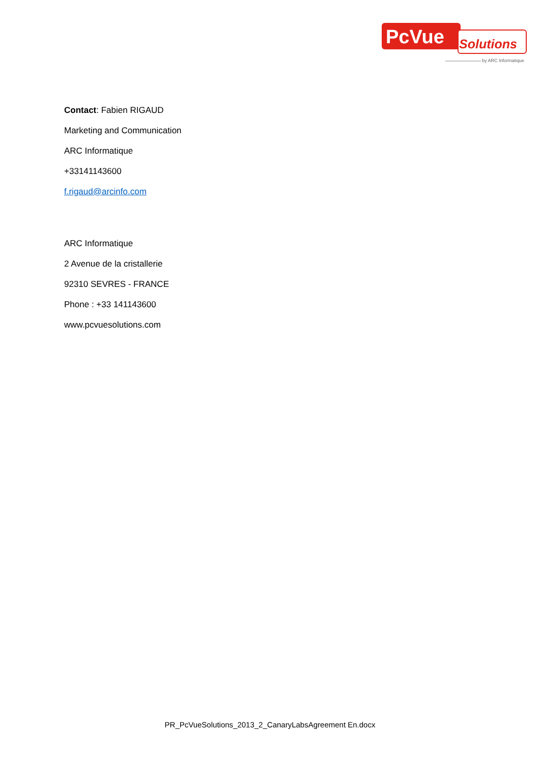PcVue
Solutions
by ARC Informatique
Contact: Fabien RIGAUD
Marketing and Communication
ARC Informatique
+33141143600
f.rigaud@arcinfo.com
ARC Informatique
2 Avenue de la cristallerie
92310 SEVRES - FRANCE
Phone : +33 141143600
www.pcvuesolutions.com
PR_PcVueSolutions_2013_2_CanaryLabsAgreement En.docx